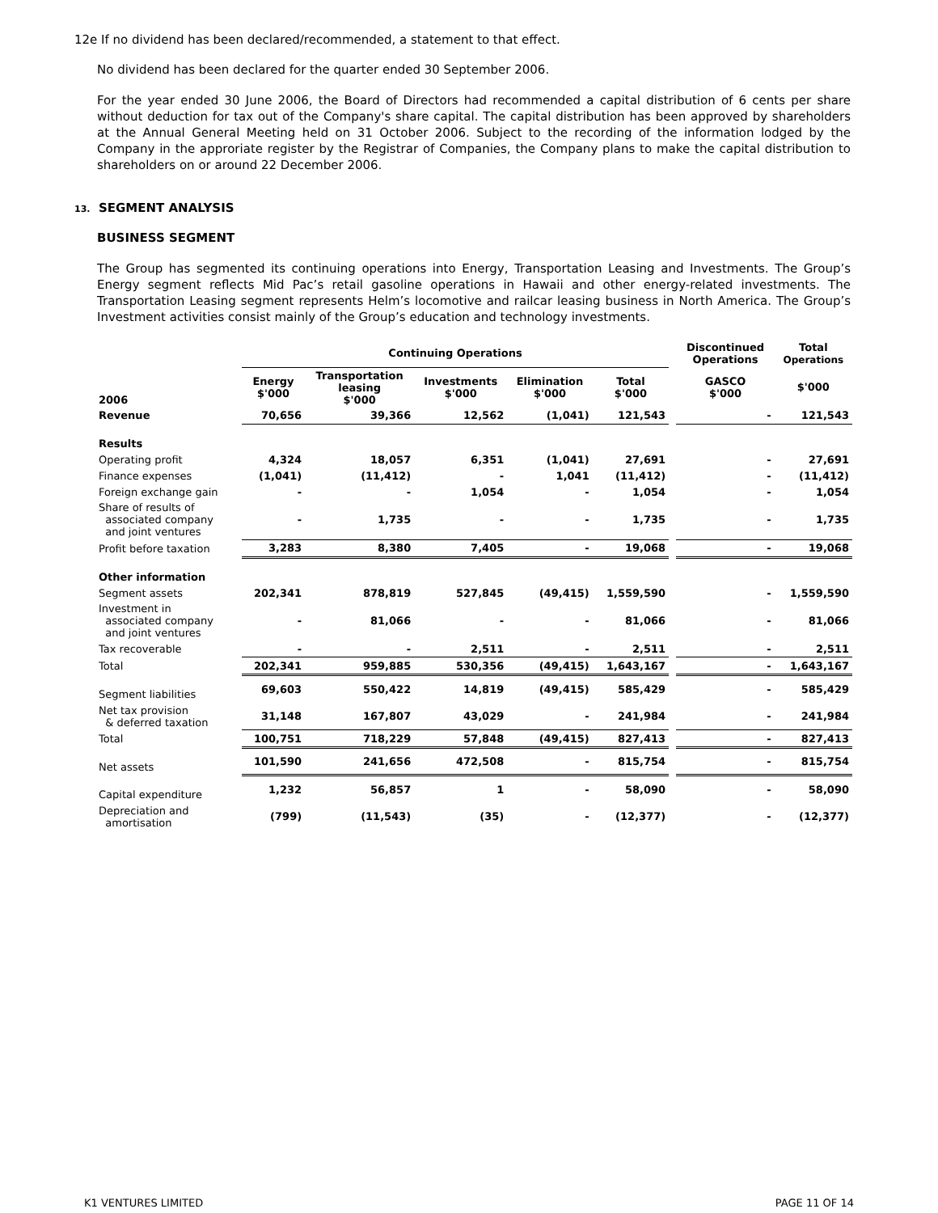12e If no dividend has been declared/recommended, a statement to that effect.
No dividend has been declared for the quarter ended 30 September 2006.
For the year ended 30 June 2006, the Board of Directors had recommended a capital distribution of 6 cents per share without deduction for tax out of the Company's share capital. The capital distribution has been approved by shareholders at the Annual General Meeting held on 31 October 2006. Subject to the recording of the information lodged by the Company in the approriate register by the Registrar of Companies, the Company plans to make the capital distribution to shareholders on or around 22 December 2006.
13. SEGMENT ANALYSIS
BUSINESS SEGMENT
The Group has segmented its continuing operations into Energy, Transportation Leasing and Investments. The Group’s Energy segment reflects Mid Pac’s retail gasoline operations in Hawaii and other energy-related investments. The Transportation Leasing segment represents Helm’s locomotive and railcar leasing business in North America. The Group’s Investment activities consist mainly of the Group’s education and technology investments.
| | Continuing Operations | | | | | | Discontinued Operations | Total Operations |
| --- | --- | --- | --- | --- | --- | --- | --- | --- |
| 2006 | Energy $'000 | Transportation leasing $'000 | Investments $'000 | Elimination $'000 | Total $'000 | | GASCO $'000 | $'000 |
| Revenue | 70,656 | 39,366 | 12,562 | (1,041) | 121,543 | | - | 121,543 |
| Results | | | | | | | | |
| Operating profit | 4,324 | 18,057 | 6,351 | (1,041) | 27,691 | | - | 27,691 |
| Finance expenses | (1,041) | (11,412) | - | 1,041 | (11,412) | | - | (11,412) |
| Foreign exchange gain | - | - | 1,054 | - | 1,054 | | - | 1,054 |
| Share of results of associated company and joint ventures | - | 1,735 | - | - | 1,735 | | - | 1,735 |
| Profit before taxation | 3,283 | 8,380 | 7,405 | - | 19,068 | | - | 19,068 |
| Other information | | | | | | | | |
| Segment assets | 202,341 | 878,819 | 527,845 | (49,415) | 1,559,590 | | - | 1,559,590 |
| Investment in associated company and joint ventures | - | 81,066 | - | - | 81,066 | | - | 81,066 |
| Tax recoverable | - | - | 2,511 | - | 2,511 | | - | 2,511 |
| Total | 202,341 | 959,885 | 530,356 | (49,415) | 1,643,167 | | - | 1,643,167 |
| Segment liabilities | 69,603 | 550,422 | 14,819 | (49,415) | 585,429 | | - | 585,429 |
| Net tax provision & deferred taxation | 31,148 | 167,807 | 43,029 | - | 241,984 | | - | 241,984 |
| Total | 100,751 | 718,229 | 57,848 | (49,415) | 827,413 | | - | 827,413 |
| Net assets | 101,590 | 241,656 | 472,508 | - | 815,754 | | - | 815,754 |
| Capital expenditure | 1,232 | 56,857 | 1 | - | 58,090 | | - | 58,090 |
| Depreciation and amortisation | (799) | (11,543) | (35) | - | (12,377) | | - | (12,377) |
K1 VENTURES LIMITED PAGE 11 OF 14